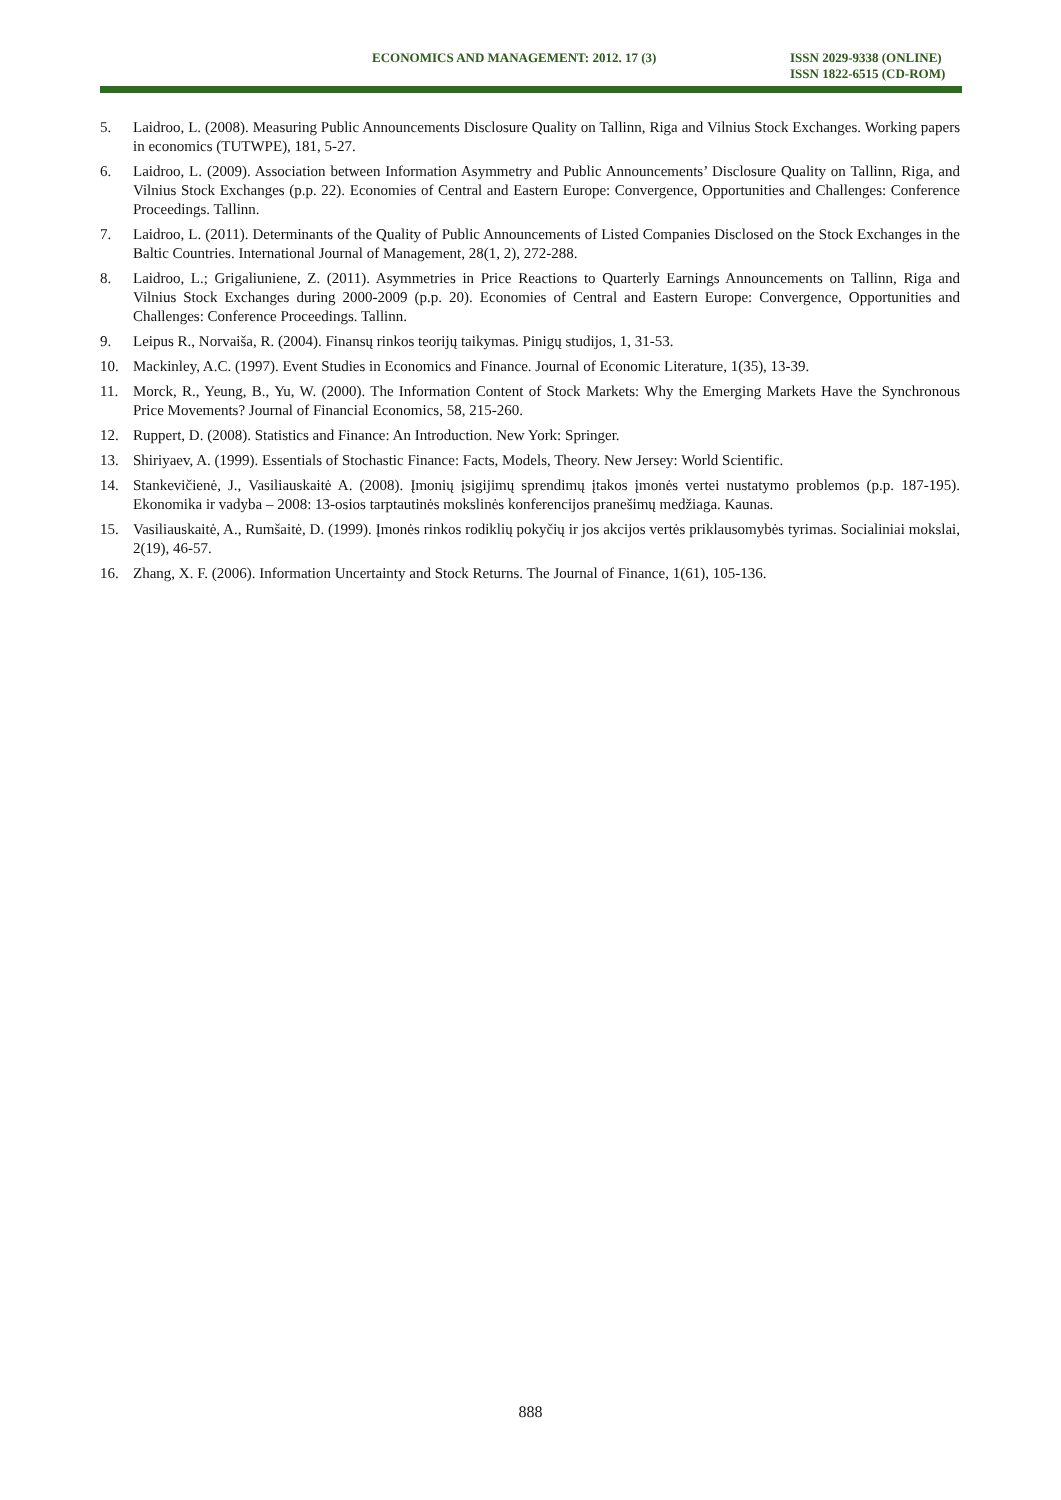ECONOMICS AND MANAGEMENT: 2012. 17 (3)
ISSN 2029-9338 (ONLINE)
ISSN 1822-6515 (CD-ROM)
5. Laidroo, L. (2008). Measuring Public Announcements Disclosure Quality on Tallinn, Riga and Vilnius Stock Exchanges. Working papers in economics (TUTWPE), 181, 5-27.
6. Laidroo, L. (2009). Association between Information Asymmetry and Public Announcements’ Disclosure Quality on Tallinn, Riga, and Vilnius Stock Exchanges (p.p. 22). Economies of Central and Eastern Europe: Convergence, Opportunities and Challenges: Conference Proceedings. Tallinn.
7. Laidroo, L. (2011). Determinants of the Quality of Public Announcements of Listed Companies Disclosed on the Stock Exchanges in the Baltic Countries. International Journal of Management, 28(1, 2), 272-288.
8. Laidroo, L.; Grigaliuniene, Z. (2011). Asymmetries in Price Reactions to Quarterly Earnings Announcements on Tallinn, Riga and Vilnius Stock Exchanges during 2000-2009 (p.p. 20). Economies of Central and Eastern Europe: Convergence, Opportunities and Challenges: Conference Proceedings. Tallinn.
9. Leipus R., Norvaiša, R. (2004). Finansų rinkos teorijų taikymas. Pinigų studijos, 1, 31-53.
10. Mackinley, A.C. (1997). Event Studies in Economics and Finance. Journal of Economic Literature, 1(35), 13-39.
11. Morck, R., Yeung, B., Yu, W. (2000). The Information Content of Stock Markets: Why the Emerging Markets Have the Synchronous Price Movements? Journal of Financial Economics, 58, 215-260.
12. Ruppert, D. (2008). Statistics and Finance: An Introduction. New York: Springer.
13. Shiriyaev, A. (1999). Essentials of Stochastic Finance: Facts, Models, Theory. New Jersey: World Scientific.
14. Stankevičienė, J., Vasiliauskaitė A. (2008). Įmonių įsigijimų sprendimų įtakos įmonės vertei nustatymo problemos (p.p. 187-195). Ekonomika ir vadyba – 2008: 13-osios tarptautinės mokslinės konferencijos pranešimų medžiaga. Kaunas.
15. Vasiliauskaitė, A., Rumšaitė, D. (1999). Įmonės rinkos rodiklių pokyčių ir jos akcijos vertės priklausomybės tyrimas. Socialiniai mokslai, 2(19), 46-57.
16. Zhang, X. F. (2006). Information Uncertainty and Stock Returns. The Journal of Finance, 1(61), 105-136.
888